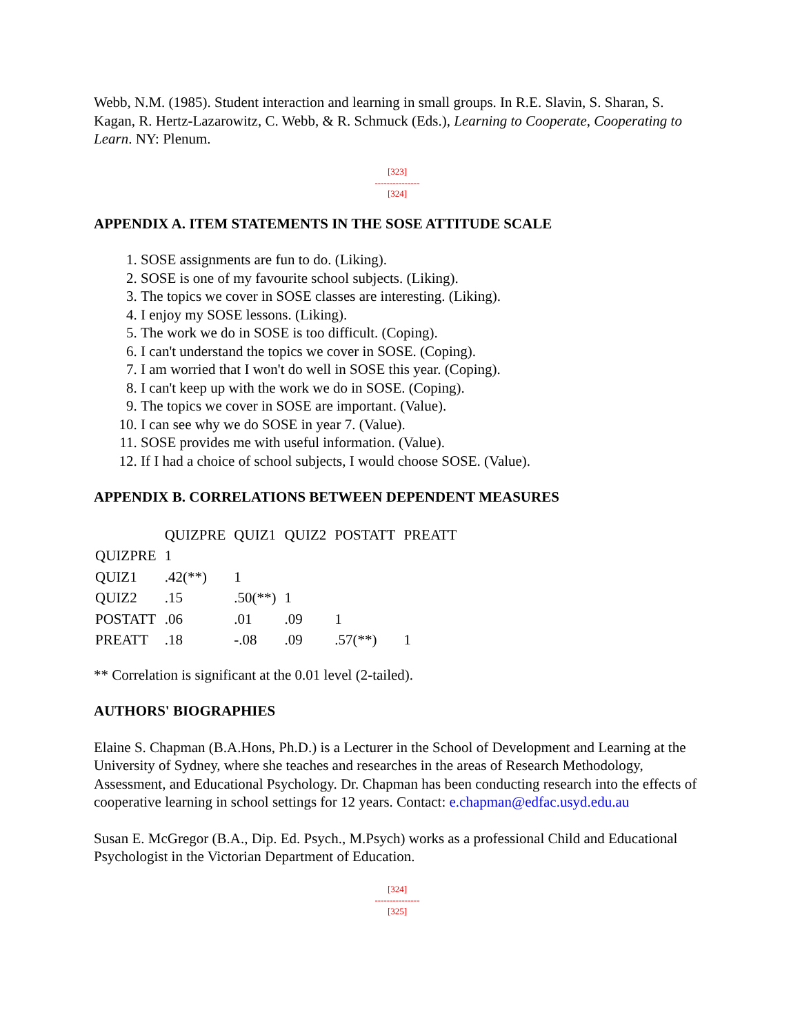Webb, N.M. (1985). Student interaction and learning in small groups. In R.E. Slavin, S. Sharan, S. Kagan, R. Hertz-Lazarowitz, C. Webb, & R. Schmuck (Eds.), Learning to Cooperate, Cooperating to Learn. NY: Plenum.
[323]
---------------
[324]
APPENDIX A. ITEM STATEMENTS IN THE SOSE ATTITUDE SCALE
1. SOSE assignments are fun to do. (Liking).
2. SOSE is one of my favourite school subjects. (Liking).
3. The topics we cover in SOSE classes are interesting. (Liking).
4. I enjoy my SOSE lessons. (Liking).
5. The work we do in SOSE is too difficult. (Coping).
6. I can't understand the topics we cover in SOSE. (Coping).
7. I am worried that I won't do well in SOSE this year. (Coping).
8. I can't keep up with the work we do in SOSE. (Coping).
9. The topics we cover in SOSE are important. (Value).
10. I can see why we do SOSE in year 7. (Value).
11. SOSE provides me with useful information. (Value).
12. If I had a choice of school subjects, I would choose SOSE. (Value).
APPENDIX B. CORRELATIONS BETWEEN DEPENDENT MEASURES
| | QUIZPRE | QUIZ1 | QUIZ2 | POSTATT | PREATT |
| QUIZPRE | 1 | | | | |
| QUIZ1 | .42(**) | 1 | | | |
| QUIZ2 | .15 | .50(**) | 1 | | |
| POSTATT | .06 | .01 | .09 | 1 | |
| PREATT | .18 | -.08 | .09 | .57(**) | 1 |
** Correlation is significant at the 0.01 level (2-tailed).
AUTHORS' BIOGRAPHIES
Elaine S. Chapman (B.A.Hons, Ph.D.) is a Lecturer in the School of Development and Learning at the University of Sydney, where she teaches and researches in the areas of Research Methodology, Assessment, and Educational Psychology. Dr. Chapman has been conducting research into the effects of cooperative learning in school settings for 12 years. Contact: e.chapman@edfac.usyd.edu.au
Susan E. McGregor (B.A., Dip. Ed. Psych., M.Psych) works as a professional Child and Educational Psychologist in the Victorian Department of Education.
[324]
---------------
[325]